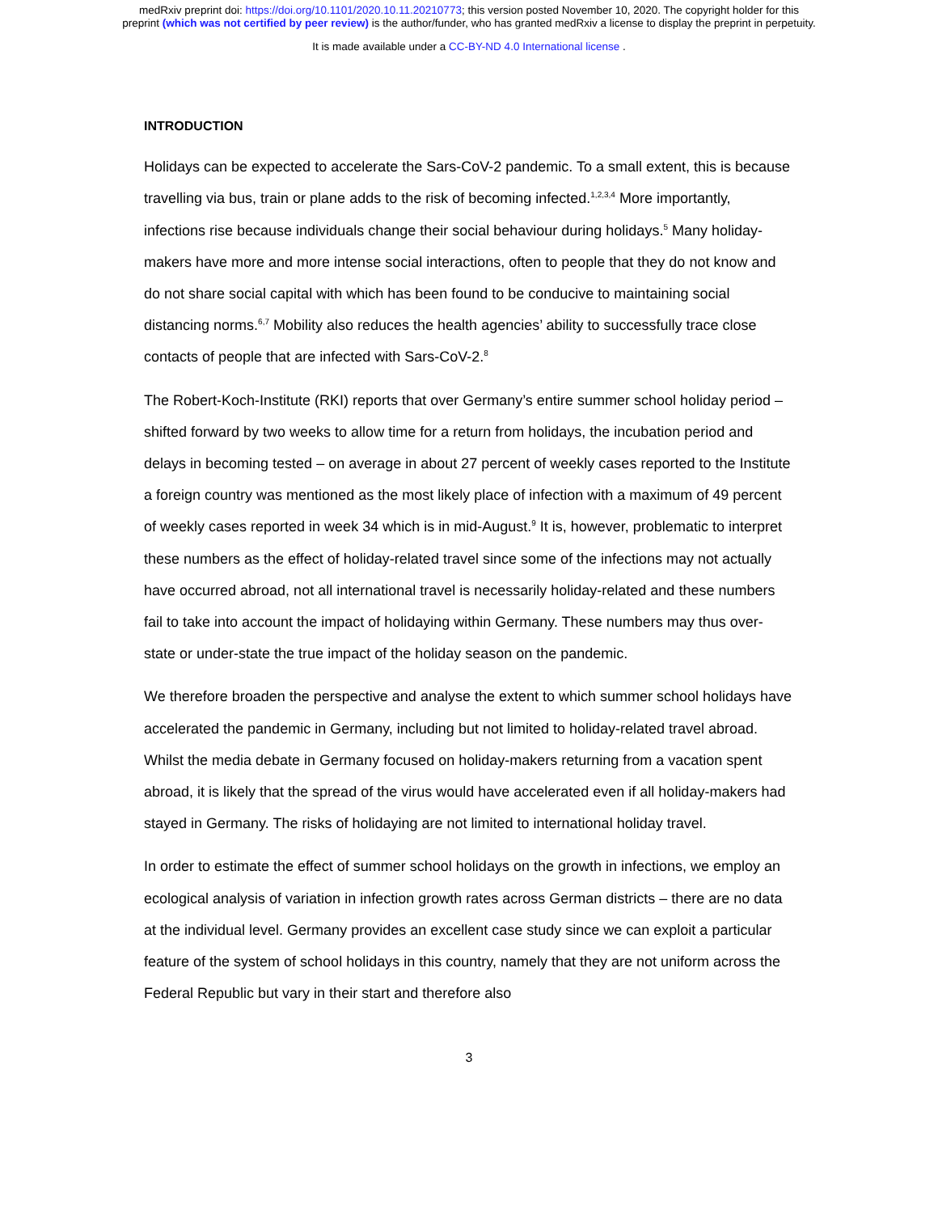medRxiv preprint doi: https://doi.org/10.1101/2020.10.11.20210773; this version posted November 10, 2020. The copyright holder for this
preprint (which was not certified by peer review) is the author/funder, who has granted medRxiv a license to display the preprint in perpetuity.
It is made available under a CC-BY-ND 4.0 International license .
INTRODUCTION
Holidays can be expected to accelerate the Sars-CoV-2 pandemic. To a small extent, this is because travelling via bus, train or plane adds to the risk of becoming infected.<sup>1,2,3,4</sup> More importantly, infections rise because individuals change their social behaviour during holidays.<sup>5</sup> Many holiday-makers have more and more intense social interactions, often to people that they do not know and do not share social capital with which has been found to be conducive to maintaining social distancing norms.<sup>6,7</sup> Mobility also reduces the health agencies’ ability to successfully trace close contacts of people that are infected with Sars-CoV-2.<sup>8</sup>
The Robert-Koch-Institute (RKI) reports that over Germany’s entire summer school holiday period – shifted forward by two weeks to allow time for a return from holidays, the incubation period and delays in becoming tested – on average in about 27 percent of weekly cases reported to the Institute a foreign country was mentioned as the most likely place of infection with a maximum of 49 percent of weekly cases reported in week 34 which is in mid-August.<sup>9</sup> It is, however, problematic to interpret these numbers as the effect of holiday-related travel since some of the infections may not actually have occurred abroad, not all international travel is necessarily holiday-related and these numbers fail to take into account the impact of holidaying within Germany. These numbers may thus over-state or under-state the true impact of the holiday season on the pandemic.
We therefore broaden the perspective and analyse the extent to which summer school holidays have accelerated the pandemic in Germany, including but not limited to holiday-related travel abroad. Whilst the media debate in Germany focused on holiday-makers returning from a vacation spent abroad, it is likely that the spread of the virus would have accelerated even if all holiday-makers had stayed in Germany. The risks of holidaying are not limited to international holiday travel.
In order to estimate the effect of summer school holidays on the growth in infections, we employ an ecological analysis of variation in infection growth rates across German districts – there are no data at the individual level. Germany provides an excellent case study since we can exploit a particular feature of the system of school holidays in this country, namely that they are not uniform across the Federal Republic but vary in their start and therefore also
3